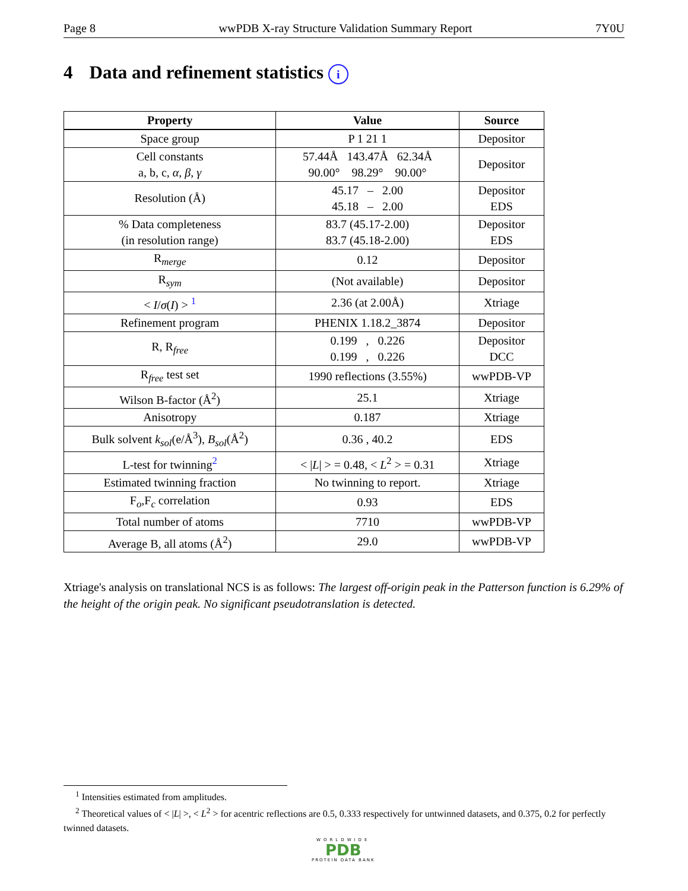Page 8 wwPDB X-ray Structure Validation Summary Report 7Y0U
4 Data and refinement statistics i
| Property | Value | Source |
| --- | --- | --- |
| Space group | P 1 21 1 | Depositor |
| Cell constants a, b, c, α , β , γ | 57.44Å 143.47Å 62.34Å 90.00° 98.29° 90.00° | Depositor |
| Resolution (Å) | 45.17 – 2.00 45.18 – 2.00 | Depositor EDS |
| % Data completeness (in resolution range) | 83.7 (45.17-2.00) 83.7 (45.18-2.00) | Depositor EDS |
| R<sub>merge</sub> | 0.12 | Depositor |
| R<sub>sym</sub> | (Not available) | Depositor |
| < I / σ ( I ) > <sup>1</sup> | 2.36 (at 2.00Å) | Xtriage |
| Refinement program | PHENIX 1.18.2_3874 | Depositor |
| R, R<sub>free</sub> | 0.199 , 0.226 0.199 , 0.226 | Depositor DCC |
| R<sub>free</sub> test set | 1990 reflections (3.55%) | wwPDB-VP |
| Wilson B-factor (Å<sup>2</sup>) | 25.1 | Xtriage |
| Anisotropy | 0.187 | Xtriage |
| Bulk solvent k<sub>sol</sub> (e/Å<sup>3</sup>), B<sub>sol</sub> (Å<sup>2</sup>) | 0.36 , 40.2 | EDS |
| L-test for twinning<sup>2</sup> | < / L / > = 0.48, < L<sup>2</sup> > = 0.31 | Xtriage |
| Estimated twinning fraction | No twinning to report. | Xtriage |
| F<sub>o</sub>,F<sub>c</sub> correlation | 0.93 | EDS |
| Total number of atoms | 7710 | wwPDB-VP |
| Average B, all atoms (Å<sup>2</sup>) | 29.0 | wwPDB-VP |
Xtriage's analysis on translational NCS is as follows: The largest off-origin peak in the Patterson function is 6.29% of the height of the origin peak. No significant pseudotranslation is detected.
<sup>1</sup> Intensities estimated from amplitudes.
<sup>2</sup> Theoretical values of < |L| >, < L<sup>2</sup> > for acentric reflections are 0.5, 0.333 respectively for untwinned datasets, and 0.375, 0.2 for perfectly twinned datasets.
WORLDWIDE
PDB
PROTEIN DATA BANK